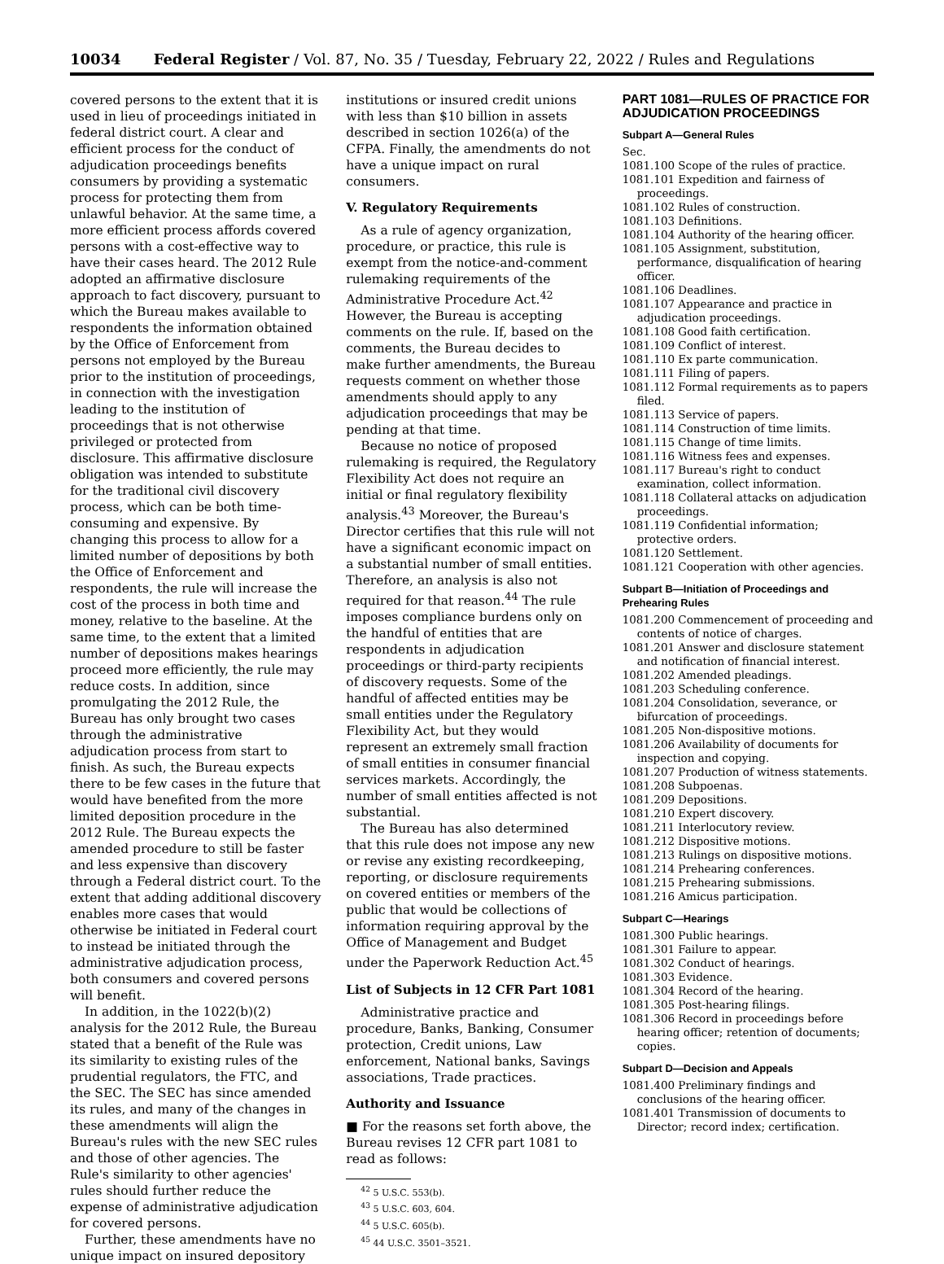10034 Federal Register / Vol. 87, No. 35 / Tuesday, February 22, 2022 / Rules and Regulations
covered persons to the extent that it is used in lieu of proceedings initiated in federal district court. A clear and efficient process for the conduct of adjudication proceedings benefits consumers by providing a systematic process for protecting them from unlawful behavior. At the same time, a more efficient process affords covered persons with a cost-effective way to have their cases heard. The 2012 Rule adopted an affirmative disclosure approach to fact discovery, pursuant to which the Bureau makes available to respondents the information obtained by the Office of Enforcement from persons not employed by the Bureau prior to the institution of proceedings, in connection with the investigation leading to the institution of proceedings that is not otherwise privileged or protected from disclosure. This affirmative disclosure obligation was intended to substitute for the traditional civil discovery process, which can be both time-consuming and expensive. By changing this process to allow for a limited number of depositions by both the Office of Enforcement and respondents, the rule will increase the cost of the process in both time and money, relative to the baseline. At the same time, to the extent that a limited number of depositions makes hearings proceed more efficiently, the rule may reduce costs. In addition, since promulgating the 2012 Rule, the Bureau has only brought two cases through the administrative adjudication process from start to finish. As such, the Bureau expects there to be few cases in the future that would have benefited from the more limited deposition procedure in the 2012 Rule. The Bureau expects the amended procedure to still be faster and less expensive than discovery through a Federal district court. To the extent that adding additional discovery enables more cases that would otherwise be initiated in Federal court to instead be initiated through the administrative adjudication process, both consumers and covered persons will benefit.
In addition, in the 1022(b)(2) analysis for the 2012 Rule, the Bureau stated that a benefit of the Rule was its similarity to existing rules of the prudential regulators, the FTC, and the SEC. The SEC has since amended its rules, and many of the changes in these amendments will align the Bureau's rules with the new SEC rules and those of other agencies. The Rule's similarity to other agencies' rules should further reduce the expense of administrative adjudication for covered persons.
Further, these amendments have no unique impact on insured depository
institutions or insured credit unions with less than $10 billion in assets described in section 1026(a) of the CFPA. Finally, the amendments do not have a unique impact on rural consumers.
V. Regulatory Requirements
As a rule of agency organization, procedure, or practice, this rule is exempt from the notice-and-comment rulemaking requirements of the Administrative Procedure Act.<sup>42</sup> However, the Bureau is accepting comments on the rule. If, based on the comments, the Bureau decides to make further amendments, the Bureau requests comment on whether those amendments should apply to any adjudication proceedings that may be pending at that time.
Because no notice of proposed rulemaking is required, the Regulatory Flexibility Act does not require an initial or final regulatory flexibility analysis.<sup>43</sup> Moreover, the Bureau's Director certifies that this rule will not have a significant economic impact on a substantial number of small entities. Therefore, an analysis is also not required for that reason.<sup>44</sup> The rule imposes compliance burdens only on the handful of entities that are respondents in adjudication proceedings or third-party recipients of discovery requests. Some of the handful of affected entities may be small entities under the Regulatory Flexibility Act, but they would represent an extremely small fraction of small entities in consumer financial services markets. Accordingly, the number of small entities affected is not substantial.
The Bureau has also determined that this rule does not impose any new or revise any existing recordkeeping, reporting, or disclosure requirements on covered entities or members of the public that would be collections of information requiring approval by the Office of Management and Budget under the Paperwork Reduction Act.<sup>45</sup>
List of Subjects in 12 CFR Part 1081
Administrative practice and procedure, Banks, Banking, Consumer protection, Credit unions, Law enforcement, National banks, Savings associations, Trade practices.
Authority and Issuance
■ For the reasons set forth above, the Bureau revises 12 CFR part 1081 to read as follows:
<sup>42</sup> 5 U.S.C. 553(b).
<sup>43</sup> 5 U.S.C. 603, 604.
<sup>44</sup> 5 U.S.C. 605(b).
<sup>45</sup> 44 U.S.C. 3501–3521.
PART 1081—RULES OF PRACTICE FOR ADJUDICATION PROCEEDINGS
Subpart A—General Rules
Sec.
1081.100 Scope of the rules of practice.
1081.101 Expedition and fairness of proceedings.
1081.102 Rules of construction.
1081.103 Definitions.
1081.104 Authority of the hearing officer.
1081.105 Assignment, substitution, performance, disqualification of hearing officer.
1081.106 Deadlines.
1081.107 Appearance and practice in adjudication proceedings.
1081.108 Good faith certification.
1081.109 Conflict of interest.
1081.110 Ex parte communication.
1081.111 Filing of papers.
1081.112 Formal requirements as to papers filed.
1081.113 Service of papers.
1081.114 Construction of time limits.
1081.115 Change of time limits.
1081.116 Witness fees and expenses.
1081.117 Bureau's right to conduct examination, collect information.
1081.118 Collateral attacks on adjudication proceedings.
1081.119 Confidential information; protective orders.
1081.120 Settlement.
1081.121 Cooperation with other agencies.
Subpart B—Initiation of Proceedings and Prehearing Rules
1081.200 Commencement of proceeding and contents of notice of charges.
1081.201 Answer and disclosure statement and notification of financial interest.
1081.202 Amended pleadings.
1081.203 Scheduling conference.
1081.204 Consolidation, severance, or bifurcation of proceedings.
1081.205 Non-dispositive motions.
1081.206 Availability of documents for inspection and copying.
1081.207 Production of witness statements.
1081.208 Subpoenas.
1081.209 Depositions.
1081.210 Expert discovery.
1081.211 Interlocutory review.
1081.212 Dispositive motions.
1081.213 Rulings on dispositive motions.
1081.214 Prehearing conferences.
1081.215 Prehearing submissions.
1081.216 Amicus participation.
Subpart C—Hearings
1081.300 Public hearings.
1081.301 Failure to appear.
1081.302 Conduct of hearings.
1081.303 Evidence.
1081.304 Record of the hearing.
1081.305 Post-hearing filings.
1081.306 Record in proceedings before hearing officer; retention of documents; copies.
Subpart D—Decision and Appeals
1081.400 Preliminary findings and conclusions of the hearing officer.
1081.401 Transmission of documents to Director; record index; certification.